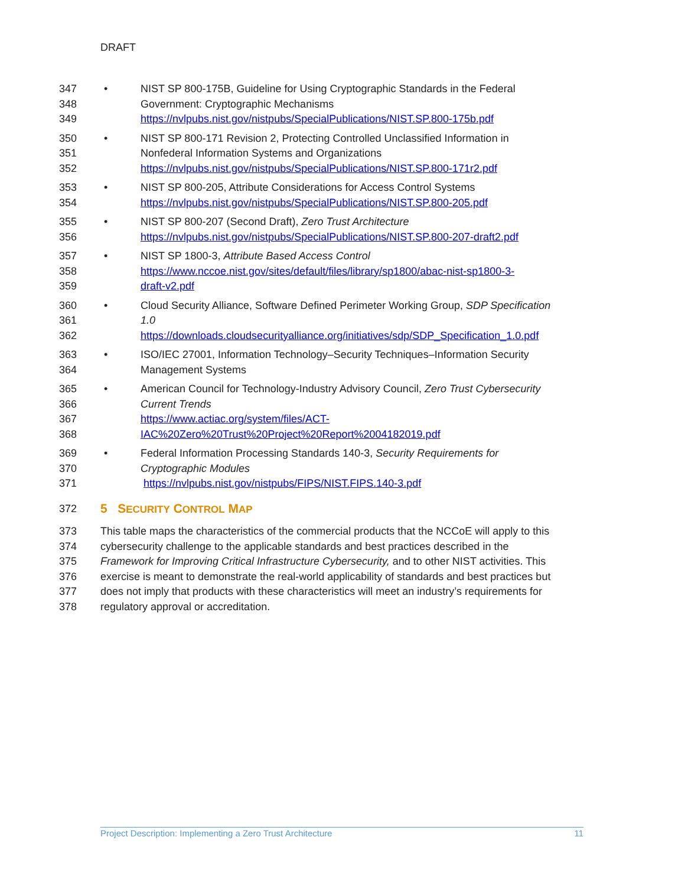DRAFT
347 • NIST SP 800-175B, Guideline for Using Cryptographic Standards in the Federal
348 Government: Cryptographic Mechanisms
349 https://nvlpubs.nist.gov/nistpubs/SpecialPublications/NIST.SP.800-175b.pdf
350 • NIST SP 800-171 Revision 2, Protecting Controlled Unclassified Information in
351 Nonfederal Information Systems and Organizations
352 https://nvlpubs.nist.gov/nistpubs/SpecialPublications/NIST.SP.800-171r2.pdf
353 • NIST SP 800-205, Attribute Considerations for Access Control Systems
354 https://nvlpubs.nist.gov/nistpubs/SpecialPublications/NIST.SP.800-205.pdf
355 • NIST SP 800-207 (Second Draft), Zero Trust Architecture
356 https://nvlpubs.nist.gov/nistpubs/SpecialPublications/NIST.SP.800-207-draft2.pdf
357 • NIST SP 1800-3, Attribute Based Access Control
358 https://www.nccoe.nist.gov/sites/default/files/library/sp1800/abac-nist-sp1800-3-
359 draft-v2.pdf
360 • Cloud Security Alliance, Software Defined Perimeter Working Group, SDP Specification
361 1.0
362 https://downloads.cloudsecurityalliance.org/initiatives/sdp/SDP_Specification_1.0.pdf
363 • ISO/IEC 27001, Information Technology–Security Techniques–Information Security
364 Management Systems
365 • American Council for Technology-Industry Advisory Council, Zero Trust Cybersecurity
366 Current Trends
367 https://www.actiac.org/system/files/ACT-
368 IAC%20Zero%20Trust%20Project%20Report%2004182019.pdf
369 • Federal Information Processing Standards 140-3, Security Requirements for
370 Cryptographic Modules
371 https://nvlpubs.nist.gov/nistpubs/FIPS/NIST.FIPS.140-3.pdf
372
5 SECURITY CONTROL MAP
373 This table maps the characteristics of the commercial products that the NCCoE will apply to this
374 cybersecurity challenge to the applicable standards and best practices described in the
375 Framework for Improving Critical Infrastructure Cybersecurity, and to other NIST activities. This
376 exercise is meant to demonstrate the real-world applicability of standards and best practices but
377 does not imply that products with these characteristics will meet an industry’s requirements for
378 regulatory approval or accreditation.
Project Description: Implementing a Zero Trust Architecture 11